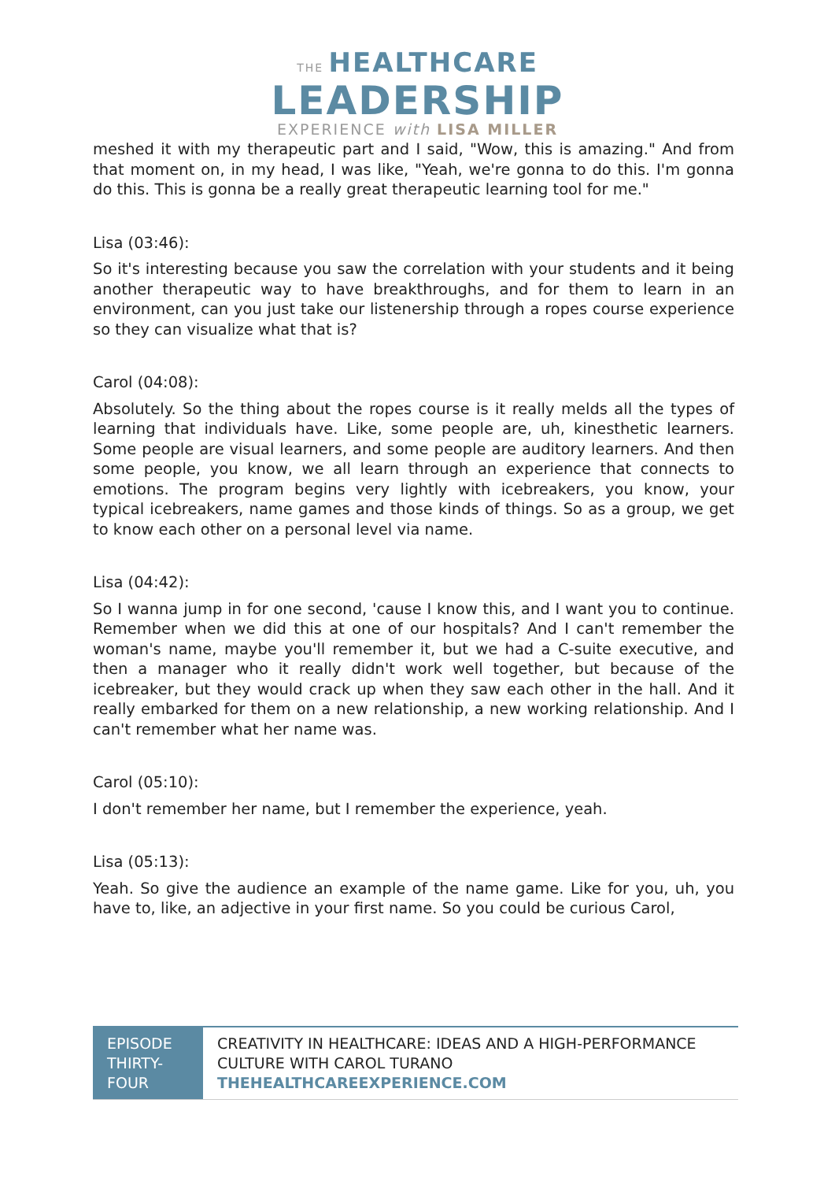THE HEALTHCARE
LEADERSHIP
EXPERIENCE with LISA MILLER
meshed it with my therapeutic part and I said, "Wow, this is amazing." And from that moment on, in my head, I was like, "Yeah, we're gonna to do this. I'm gonna do this. This is gonna be a really great therapeutic learning tool for me."
Lisa (03:46):
So it's interesting because you saw the correlation with your students and it being another therapeutic way to have breakthroughs, and for them to learn in an environment, can you just take our listenership through a ropes course experience so they can visualize what that is?
Carol (04:08):
Absolutely. So the thing about the ropes course is it really melds all the types of learning that individuals have. Like, some people are, uh, kinesthetic learners. Some people are visual learners, and some people are auditory learners. And then some people, you know, we all learn through an experience that connects to emotions. The program begins very lightly with icebreakers, you know, your typical icebreakers, name games and those kinds of things. So as a group, we get to know each other on a personal level via name.
Lisa (04:42):
So I wanna jump in for one second, 'cause I know this, and I want you to continue. Remember when we did this at one of our hospitals? And I can't remember the woman's name, maybe you'll remember it, but we had a C-suite executive, and then a manager who it really didn't work well together, but because of the icebreaker, but they would crack up when they saw each other in the hall. And it really embarked for them on a new relationship, a new working relationship. And I can't remember what her name was.
Carol (05:10):
I don't remember her name, but I remember the experience, yeah.
Lisa (05:13):
Yeah. So give the audience an example of the name game. Like for you, uh, you have to, like, an adjective in your first name. So you could be curious Carol,
| EPISODE THIRTY-FOUR | CREATIVITY IN HEALTHCARE: IDEAS AND A HIGH-PERFORMANCE CULTURE WITH CAROL TURANO THEHEALTHCAREEXPERIENCE.COM |